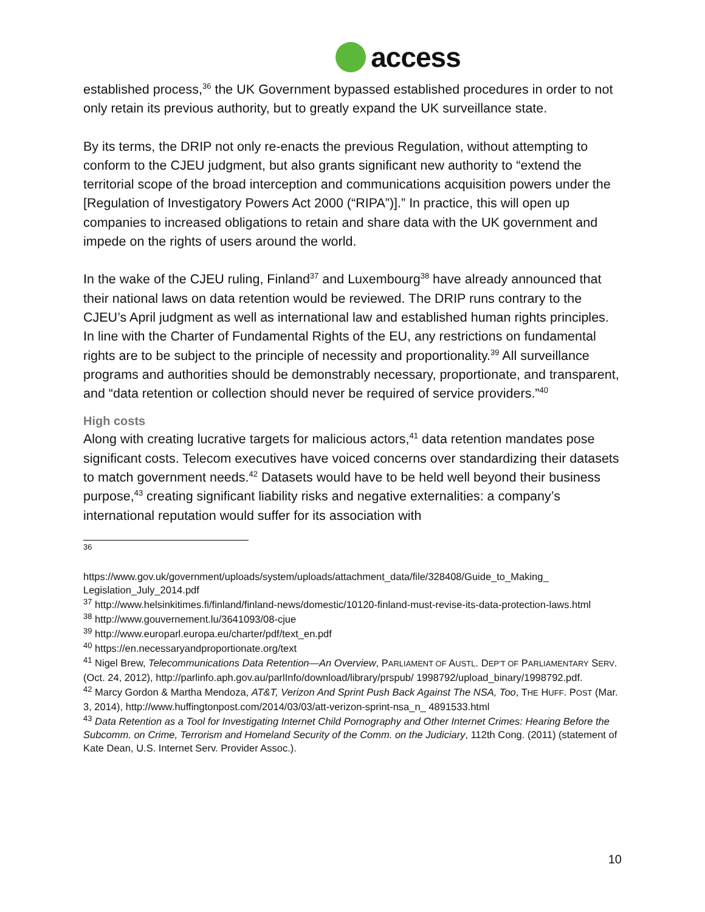access
established process,<sup>36</sup> the UK Government bypassed established procedures in order to not only retain its previous authority, but to greatly expand the UK surveillance state.
By its terms, the DRIP not only re-enacts the previous Regulation, without attempting to conform to the CJEU judgment, but also grants significant new authority to “extend the territorial scope of the broad interception and communications acquisition powers under the [Regulation of Investigatory Powers Act 2000 (“RIPA”)].” In practice, this will open up companies to increased obligations to retain and share data with the UK government and impede on the rights of users around the world.
In the wake of the CJEU ruling, Finland<sup>37</sup> and Luxembourg<sup>38</sup> have already announced that their national laws on data retention would be reviewed. The DRIP runs contrary to the CJEU’s April judgment as well as international law and established human rights principles. In line with the Charter of Fundamental Rights of the EU, any restrictions on fundamental rights are to be subject to the principle of necessity and proportionality.<sup>39</sup> All surveillance programs and authorities should be demonstrably necessary, proportionate, and transparent, and “data retention or collection should never be required of service providers.”<sup>40</sup>
High costs
Along with creating lucrative targets for malicious actors,<sup>41</sup> data retention mandates pose significant costs. Telecom executives have voiced concerns over standardizing their datasets to match government needs.<sup>42</sup> Datasets would have to be held well beyond their business purpose,<sup>43</sup> creating significant liability risks and negative externalities: a company’s international reputation would suffer for its association with
<sup>36</sup>
https://www.gov.uk/government/uploads/system/uploads/attachment_data/file/328408/Guide_to_Making_ Legislation_July_2014.pdf
<sup>37</sup> http://www.helsinkitimes.fi/finland/finland-news/domestic/10120-finland-must-revise-its-data-protection-laws.html
<sup>38</sup> http://www.gouvernement.lu/3641093/08-cjue
<sup>39</sup> http://www.europarl.europa.eu/charter/pdf/text_en.pdf
<sup>40</sup> https://en.necessaryandproportionate.org/text
<sup>41</sup> Nigel Brew, Telecommunications Data Retention—An Overview, PARLIAMENT OF AUSTL. DEP’T OF PARLIAMENTARY SERV. (Oct. 24, 2012), http://parlinfo.aph.gov.au/parlInfo/download/library/prspub/ 1998792/upload_binary/1998792.pdf.
<sup>42</sup> Marcy Gordon & Martha Mendoza, AT&T, Verizon And Sprint Push Back Against The NSA, Too, THE HUFF. POST (Mar. 3, 2014), http://www.huffingtonpost.com/2014/03/03/att-verizon-sprint-nsa_n_ 4891533.html
<sup>43</sup> Data Retention as a Tool for Investigating Internet Child Pornography and Other Internet Crimes: Hearing Before the Subcomm. on Crime, Terrorism and Homeland Security of the Comm. on the Judiciary, 112th Cong. (2011) (statement of Kate Dean, U.S. Internet Serv. Provider Assoc.).
10